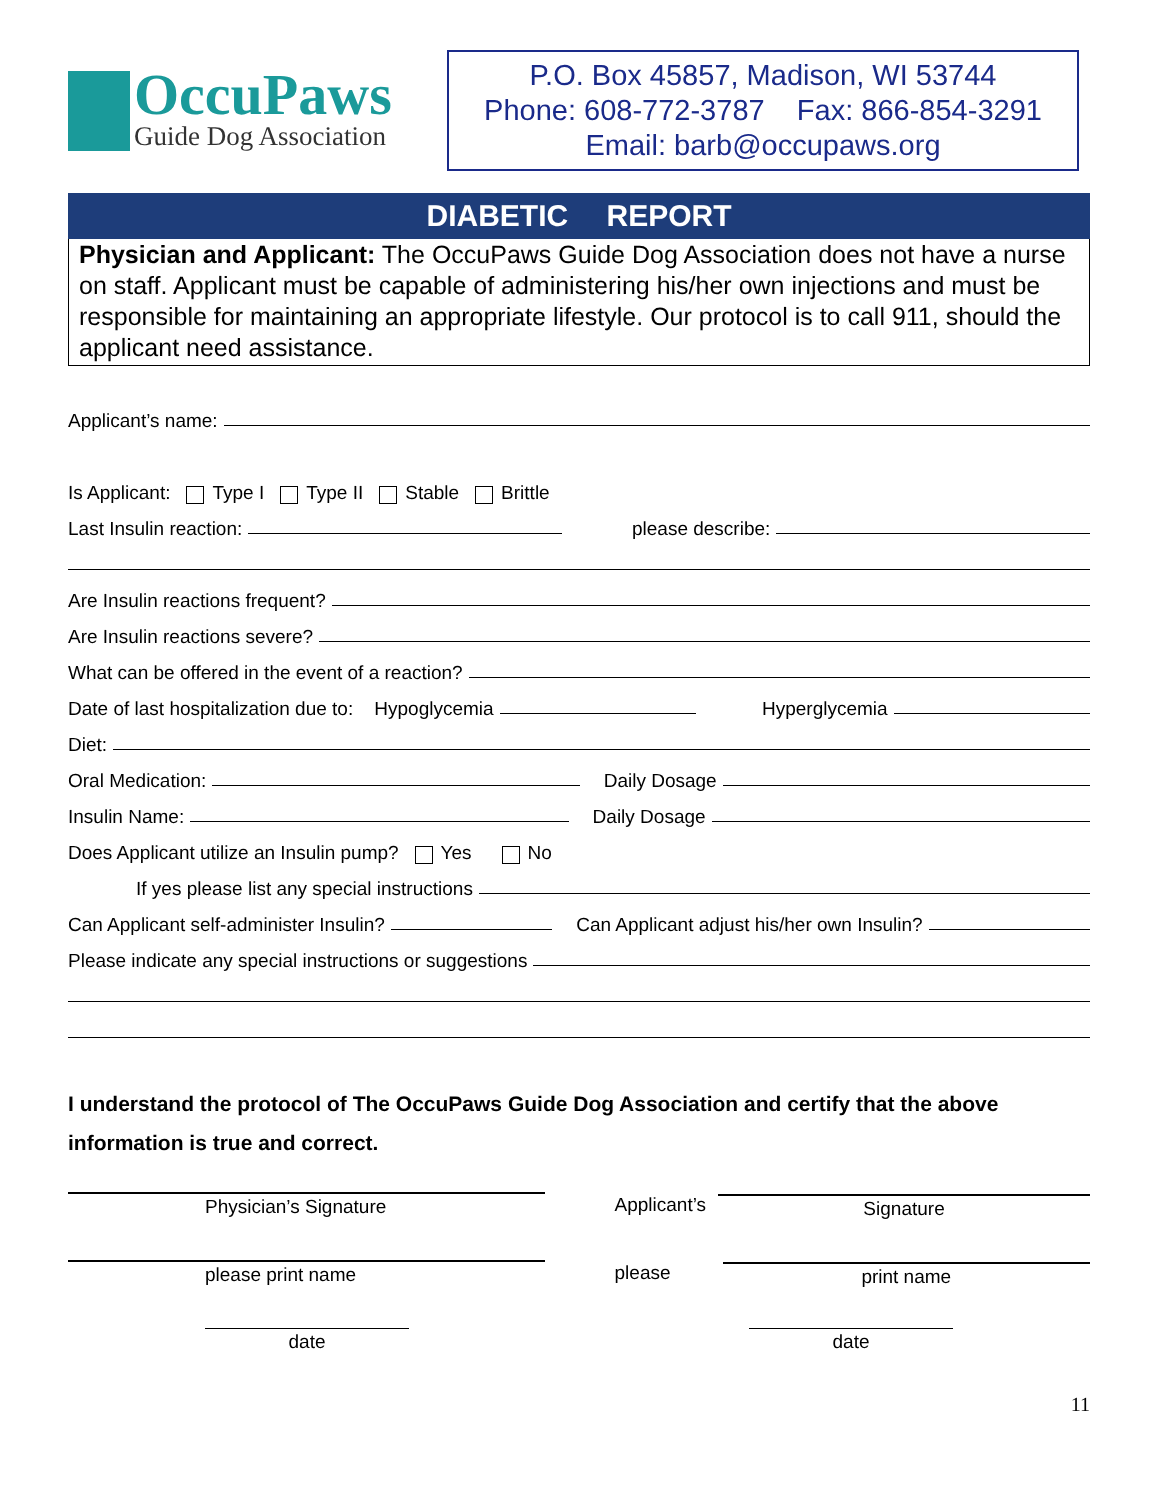OccuPaws
Guide Dog Association
P.O. Box 45857, Madison, WI 53744
Phone: 608-772-3787 Fax: 866-854-3291
Email: barb@occupaws.org
DIABETIC REPORT
Physician and Applicant: The OccuPaws Guide Dog Association does not have a nurse on staff. Applicant must be capable of administering his/her own injections and must be responsible for maintaining an appropriate lifestyle. Our protocol is to call 911, should the applicant need assistance.
Applicant’s name:
Is Applicant: Type I Type II Stable Brittle
Last Insulin reaction: please describe:
Are Insulin reactions frequent?
Are Insulin reactions severe?
What can be offered in the event of a reaction?
Date of last hospitalization due to: Hypoglycemia Hyperglycemia
Diet:
Oral Medication: Daily Dosage
Insulin Name: Daily Dosage
Does Applicant utilize an Insulin pump? Yes No
If yes please list any special instructions
Can Applicant self-administer Insulin? Can Applicant adjust his/her own Insulin?
Please indicate any special instructions or suggestions
I understand the protocol of The OccuPaws Guide Dog Association and certify that the above information is true and correct.
Physician’s Signature Applicant’s Signature
please print name please print name
date date
11